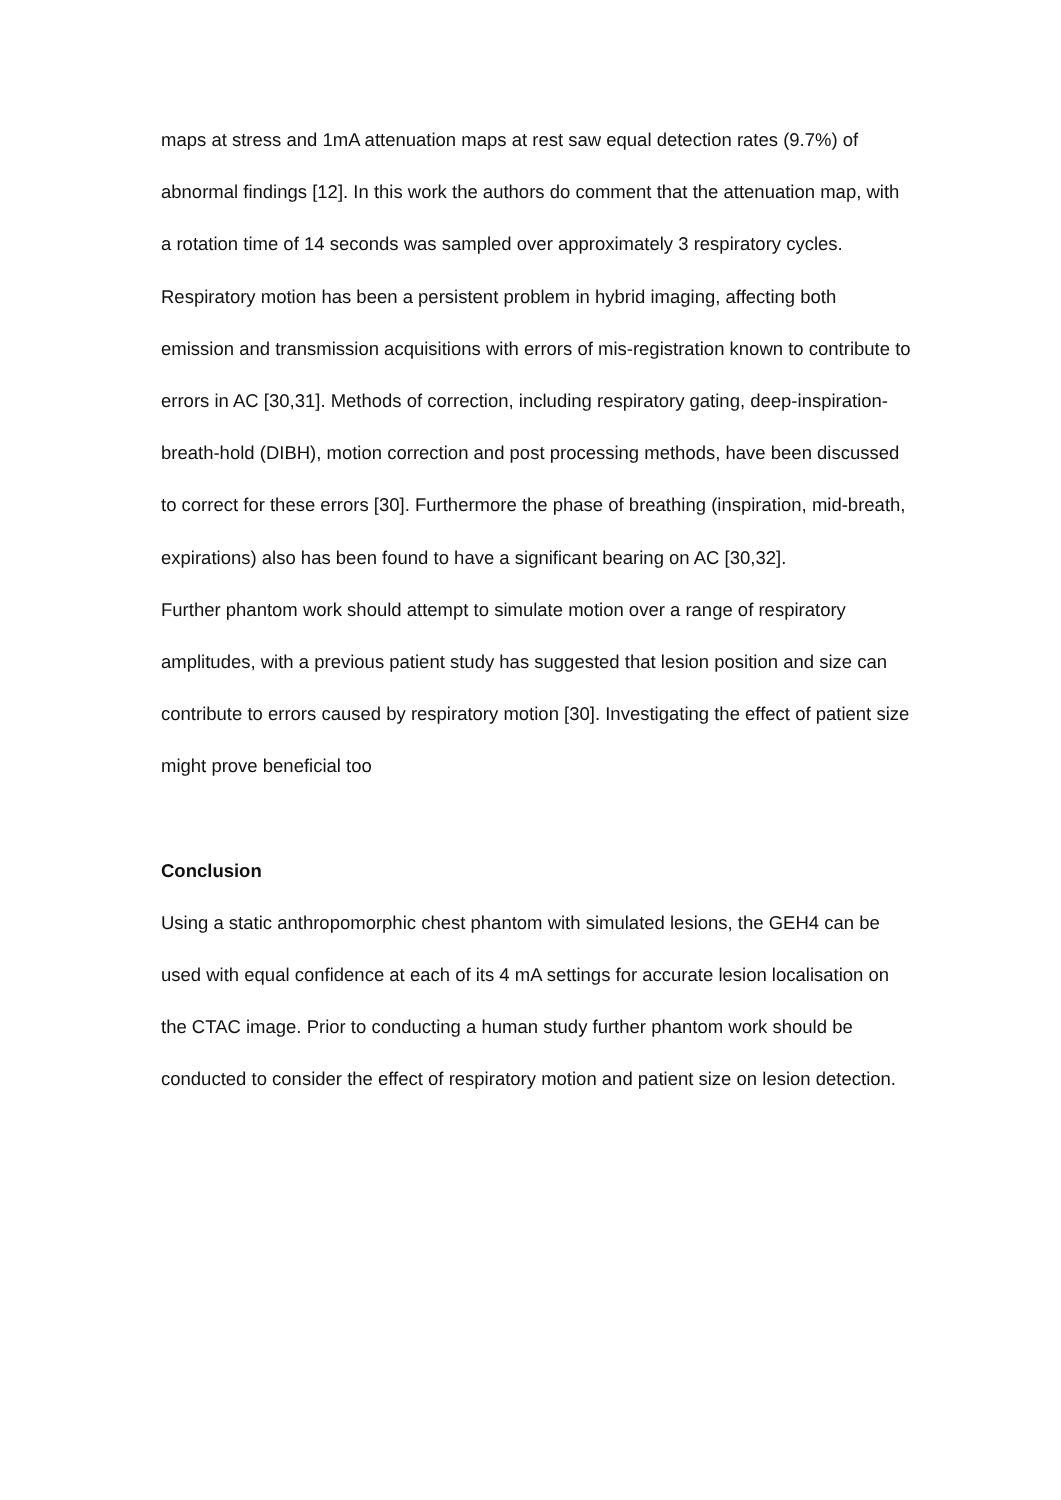maps at stress and 1mA attenuation maps at rest saw equal detection rates (9.7%) of abnormal findings [12]. In this work the authors do comment that the attenuation map, with a rotation time of 14 seconds was sampled over approximately 3 respiratory cycles.
Respiratory motion has been a persistent problem in hybrid imaging, affecting both emission and transmission acquisitions with errors of mis-registration known to contribute to errors in AC [30,31]. Methods of correction, including respiratory gating, deep-inspiration-breath-hold (DIBH), motion correction and post processing methods, have been discussed to correct for these errors [30]. Furthermore the phase of breathing (inspiration, mid-breath, expirations) also has been found to have a significant bearing on AC [30,32].
Further phantom work should attempt to simulate motion over a range of respiratory amplitudes, with a previous patient study has suggested that lesion position and size can contribute to errors caused by respiratory motion [30]. Investigating the effect of patient size might prove beneficial too
Conclusion
Using a static anthropomorphic chest phantom with simulated lesions, the GEH4 can be used with equal confidence at each of its 4 mA settings for accurate lesion localisation on the CTAC image. Prior to conducting a human study further phantom work should be conducted to consider the effect of respiratory motion and patient size on lesion detection.